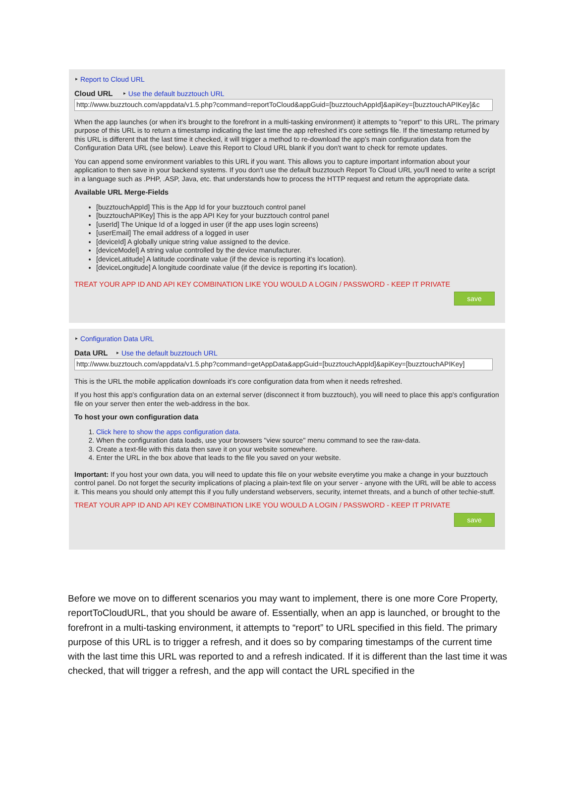‣ Report to Cloud URL
Cloud URL ‣ Use the default buzztouch URL
http://www.buzztouch.com/appdata/v1.5.php?command=reportToCloud&appGuid=[buzztouchAppId]&apiKey=[buzztouchAPIKey]&c
When the app launches (or when it's brought to the forefront in a multi-tasking environment) it attempts to "report" to this URL. The primary purpose of this URL is to return a timestamp indicating the last time the app refreshed it's core settings file. If the timestamp returned by this URL is different that the last time it checked, it will trigger a method to re-download the app's main configuration data from the Configuration Data URL (see below). Leave this Report to Cloud URL blank if you don't want to check for remote updates.
You can append some environment variables to this URL if you want. This allows you to capture important information about your application to then save in your backend systems. If you don't use the default buzztouch Report To Cloud URL you'll need to write a script in a language such as .PHP, .ASP, Java, etc. that understands how to process the HTTP request and return the appropriate data.
Available URL Merge-Fields
[buzztouchAppId] This is the App Id for your buzztouch control panel
[buzztouchAPIKey] This is the app API Key for your buzztouch control panel
[userId] The Unique Id of a logged in user (if the app uses login screens)
[userEmail] The email address of a logged in user
[deviceId] A globally unique string value assigned to the device.
[deviceModel] A string value controlled by the device manufacturer.
[deviceLatitude] A latitude coordinate value (if the device is reporting it's location).
[deviceLongitude] A longitude coordinate value (if the device is reporting it's location).
TREAT YOUR APP ID AND API KEY COMBINATION LIKE YOU WOULD A LOGIN / PASSWORD - KEEP IT PRIVATE
save
‣ Configuration Data URL
Data URL ‣ Use the default buzztouch URL
http://www.buzztouch.com/appdata/v1.5.php?command=getAppData&appGuid=[buzztouchAppId]&apiKey=[buzztouchAPIKey]
This is the URL the mobile application downloads it's core configuration data from when it needs refreshed.
If you host this app's configuration data on an external server (disconnect it from buzztouch), you will need to place this app's configuration file on your server then enter the web-address in the box.
To host your own configuration data
1. Click here to show the apps configuration data.
2. When the configuration data loads, use your browsers "view source" menu command to see the raw-data.
3. Create a text-file with this data then save it on your website somewhere.
4. Enter the URL in the box above that leads to the file you saved on your website.
Important: If you host your own data, you will need to update this file on your website everytime you make a change in your buzztouch control panel. Do not forget the security implications of placing a plain-text file on your server - anyone with the URL will be able to access it. This means you should only attempt this if you fully understand webservers, security, internet threats, and a bunch of other techie-stuff.
TREAT YOUR APP ID AND API KEY COMBINATION LIKE YOU WOULD A LOGIN / PASSWORD - KEEP IT PRIVATE
save
Before we move on to different scenarios you may want to implement, there is one more Core Property, reportToCloudURL, that you should be aware of. Essentially, when an app is launched, or brought to the forefront in a multi-tasking environment, it attempts to “report” to URL specified in this field. The primary purpose of this URL is to trigger a refresh, and it does so by comparing timestamps of the current time with the last time this URL was reported to and a refresh indicated. If it is different than the last time it was checked, that will trigger a refresh, and the app will contact the URL specified in the